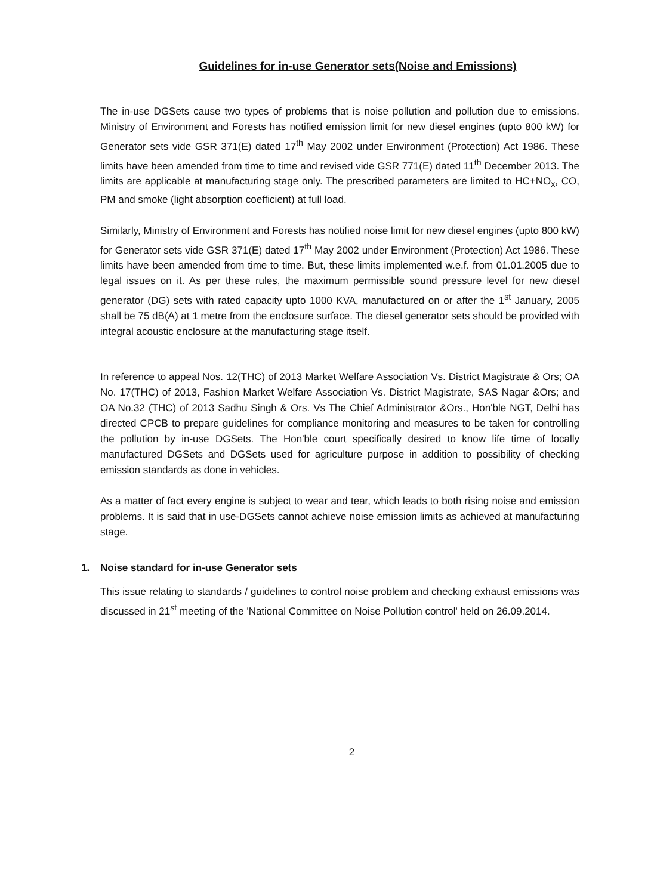Guidelines for in-use Generator sets(Noise and Emissions)
The in-use DGSets cause two types of problems that is noise pollution and pollution due to emissions. Ministry of Environment and Forests has notified emission limit for new diesel engines (upto 800 kW) for Generator sets vide GSR 371(E) dated 17<sup>th</sup> May 2002 under Environment (Protection) Act 1986. These limits have been amended from time to time and revised vide GSR 771(E) dated 11<sup>th</sup> December 2013. The limits are applicable at manufacturing stage only. The prescribed parameters are limited to HC+NO<sub>x</sub>, CO, PM and smoke (light absorption coefficient) at full load.
Similarly, Ministry of Environment and Forests has notified noise limit for new diesel engines (upto 800 kW) for Generator sets vide GSR 371(E) dated 17<sup>th</sup> May 2002 under Environment (Protection) Act 1986. These limits have been amended from time to time. But, these limits implemented w.e.f. from 01.01.2005 due to legal issues on it. As per these rules, the maximum permissible sound pressure level for new diesel generator (DG) sets with rated capacity upto 1000 KVA, manufactured on or after the 1<sup>st</sup> January, 2005 shall be 75 dB(A) at 1 metre from the enclosure surface. The diesel generator sets should be provided with integral acoustic enclosure at the manufacturing stage itself.
In reference to appeal Nos. 12(THC) of 2013 Market Welfare Association Vs. District Magistrate & Ors; OA No. 17(THC) of 2013, Fashion Market Welfare Association Vs. District Magistrate, SAS Nagar &Ors; and OA No.32 (THC) of 2013 Sadhu Singh & Ors. Vs The Chief Administrator &Ors., Hon'ble NGT, Delhi has directed CPCB to prepare guidelines for compliance monitoring and measures to be taken for controlling the pollution by in-use DGSets. The Hon'ble court specifically desired to know life time of locally manufactured DGSets and DGSets used for agriculture purpose in addition to possibility of checking emission standards as done in vehicles.
As a matter of fact every engine is subject to wear and tear, which leads to both rising noise and emission problems. It is said that in use-DGSets cannot achieve noise emission limits as achieved at manufacturing stage.
1. Noise standard for in-use Generator sets
This issue relating to standards / guidelines to control noise problem and checking exhaust emissions was discussed in 21<sup>st</sup> meeting of the 'National Committee on Noise Pollution control' held on 26.09.2014.
2